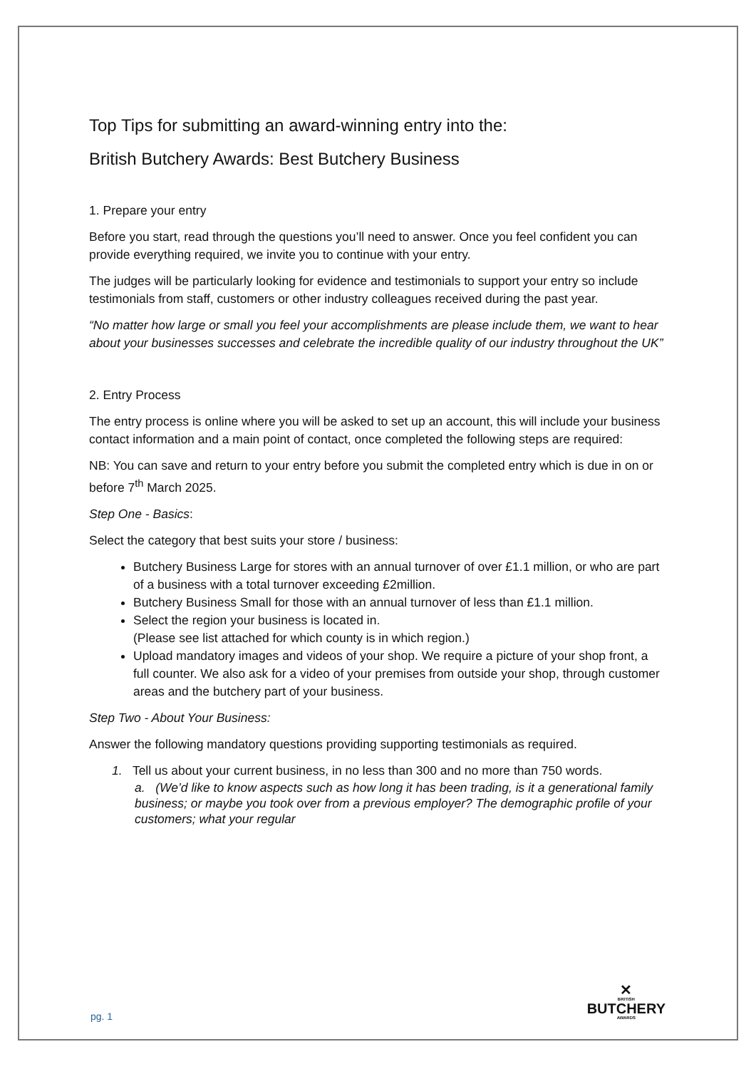Top Tips for submitting an award-winning entry into the:
British Butchery Awards: Best Butchery Business
1. Prepare your entry
Before you start, read through the questions you’ll need to answer. Once you feel confident you can provide everything required, we invite you to continue with your entry.
The judges will be particularly looking for evidence and testimonials to support your entry so include testimonials from staff, customers or other industry colleagues received during the past year.
“No matter how large or small you feel your accomplishments are please include them, we want to hear about your businesses successes and celebrate the incredible quality of our industry throughout the UK”
2. Entry Process
The entry process is online where you will be asked to set up an account, this will include your business contact information and a main point of contact, once completed the following steps are required:
NB: You can save and return to your entry before you submit the completed entry which is due in on or before 7<sup>th</sup> March 2025.
Step One - Basics:
Select the category that best suits your store / business:
Butchery Business Large for stores with an annual turnover of over £1.1 million, or who are part of a business with a total turnover exceeding £2million.
Butchery Business Small for those with an annual turnover of less than £1.1 million.
Select the region your business is located in.
(Please see list attached for which county is in which region.)
Upload mandatory images and videos of your shop. We require a picture of your shop front, a full counter. We also ask for a video of your premises from outside your shop, through customer areas and the butchery part of your business.
Step Two - About Your Business:
Answer the following mandatory questions providing supporting testimonials as required.
1. Tell us about your current business, in no less than 300 and no more than 750 words.
a. (We’d like to know aspects such as how long it has been trading, is it a generational family business; or maybe you took over from a previous employer? The demographic profile of your customers; what your regular
pg. 1 ✕
BRITISH
BUTCHERY
AWARDS